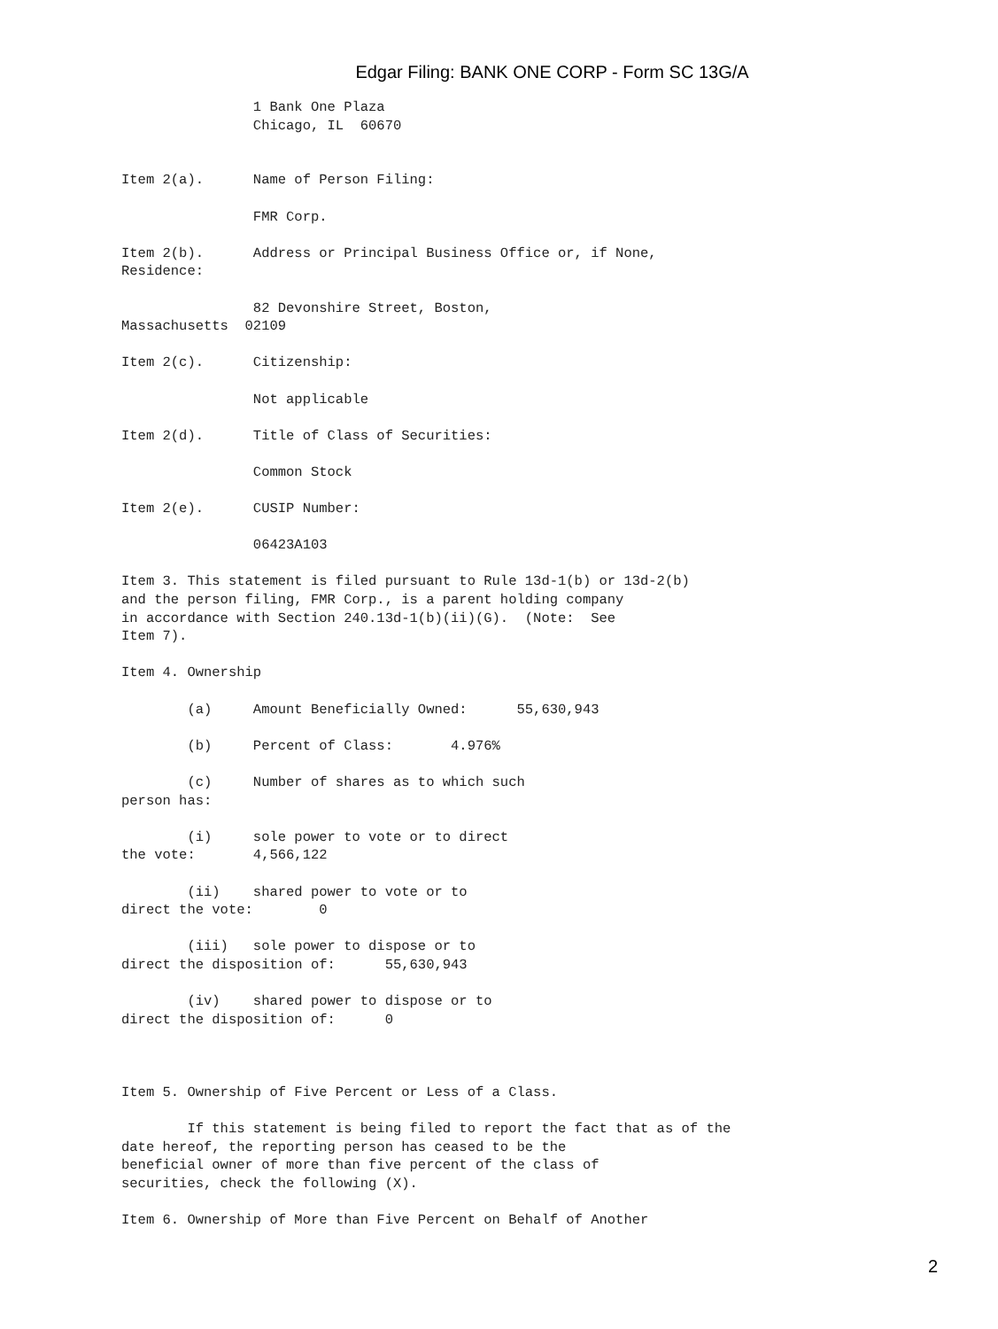Edgar Filing: BANK ONE CORP - Form SC 13G/A
                1 Bank One Plaza
                Chicago, IL  60670


Item 2(a).      Name of Person Filing:

                FMR Corp.

Item 2(b).      Address or Principal Business Office or, if None,
Residence:

                82 Devonshire Street, Boston,
Massachusetts  02109

Item 2(c).      Citizenship:

                Not applicable

Item 2(d).      Title of Class of Securities:

                Common Stock

Item 2(e).      CUSIP Number:

                06423A103

Item 3. This statement is filed pursuant to Rule 13d-1(b) or 13d-2(b)
and the person filing, FMR Corp., is a parent holding company
in accordance with Section 240.13d-1(b)(ii)(G).  (Note:  See
Item 7).

Item 4. Ownership

        (a)     Amount Beneficially Owned:      55,630,943

        (b)     Percent of Class:       4.976%

        (c)     Number of shares as to which such
person has:

        (i)     sole power to vote or to direct
the vote:       4,566,122

        (ii)    shared power to vote or to
direct the vote:        0

        (iii)   sole power to dispose or to
direct the disposition of:      55,630,943

        (iv)    shared power to dispose or to
direct the disposition of:      0



Item 5. Ownership of Five Percent or Less of a Class.

        If this statement is being filed to report the fact that as of the
date hereof, the reporting person has ceased to be the
beneficial owner of more than five percent of the class of
securities, check the following (X).

Item 6. Ownership of More than Five Percent on Behalf of Another
2